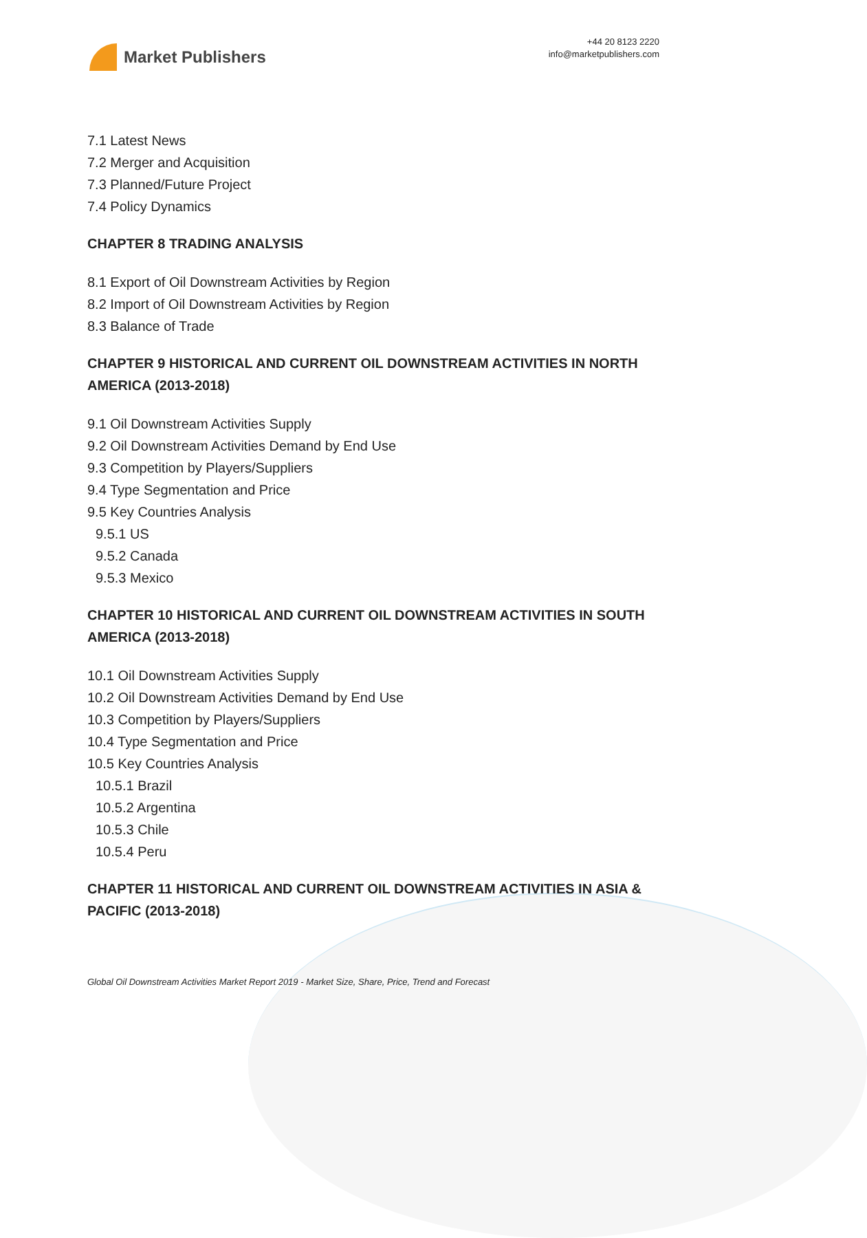Market Publishers
+44 20 8123 2220
info@marketpublishers.com
7.1 Latest News
7.2 Merger and Acquisition
7.3 Planned/Future Project
7.4 Policy Dynamics
CHAPTER 8 TRADING ANALYSIS
8.1 Export of Oil Downstream Activities by Region
8.2 Import of Oil Downstream Activities by Region
8.3 Balance of Trade
CHAPTER 9 HISTORICAL AND CURRENT OIL DOWNSTREAM ACTIVITIES IN NORTH AMERICA (2013-2018)
9.1 Oil Downstream Activities Supply
9.2 Oil Downstream Activities Demand by End Use
9.3 Competition by Players/Suppliers
9.4 Type Segmentation and Price
9.5 Key Countries Analysis
9.5.1 US
9.5.2 Canada
9.5.3 Mexico
CHAPTER 10 HISTORICAL AND CURRENT OIL DOWNSTREAM ACTIVITIES IN SOUTH AMERICA (2013-2018)
10.1 Oil Downstream Activities Supply
10.2 Oil Downstream Activities Demand by End Use
10.3 Competition by Players/Suppliers
10.4 Type Segmentation and Price
10.5 Key Countries Analysis
10.5.1 Brazil
10.5.2 Argentina
10.5.3 Chile
10.5.4 Peru
CHAPTER 11 HISTORICAL AND CURRENT OIL DOWNSTREAM ACTIVITIES IN ASIA & PACIFIC (2013-2018)
Global Oil Downstream Activities Market Report 2019 - Market Size, Share, Price, Trend and Forecast